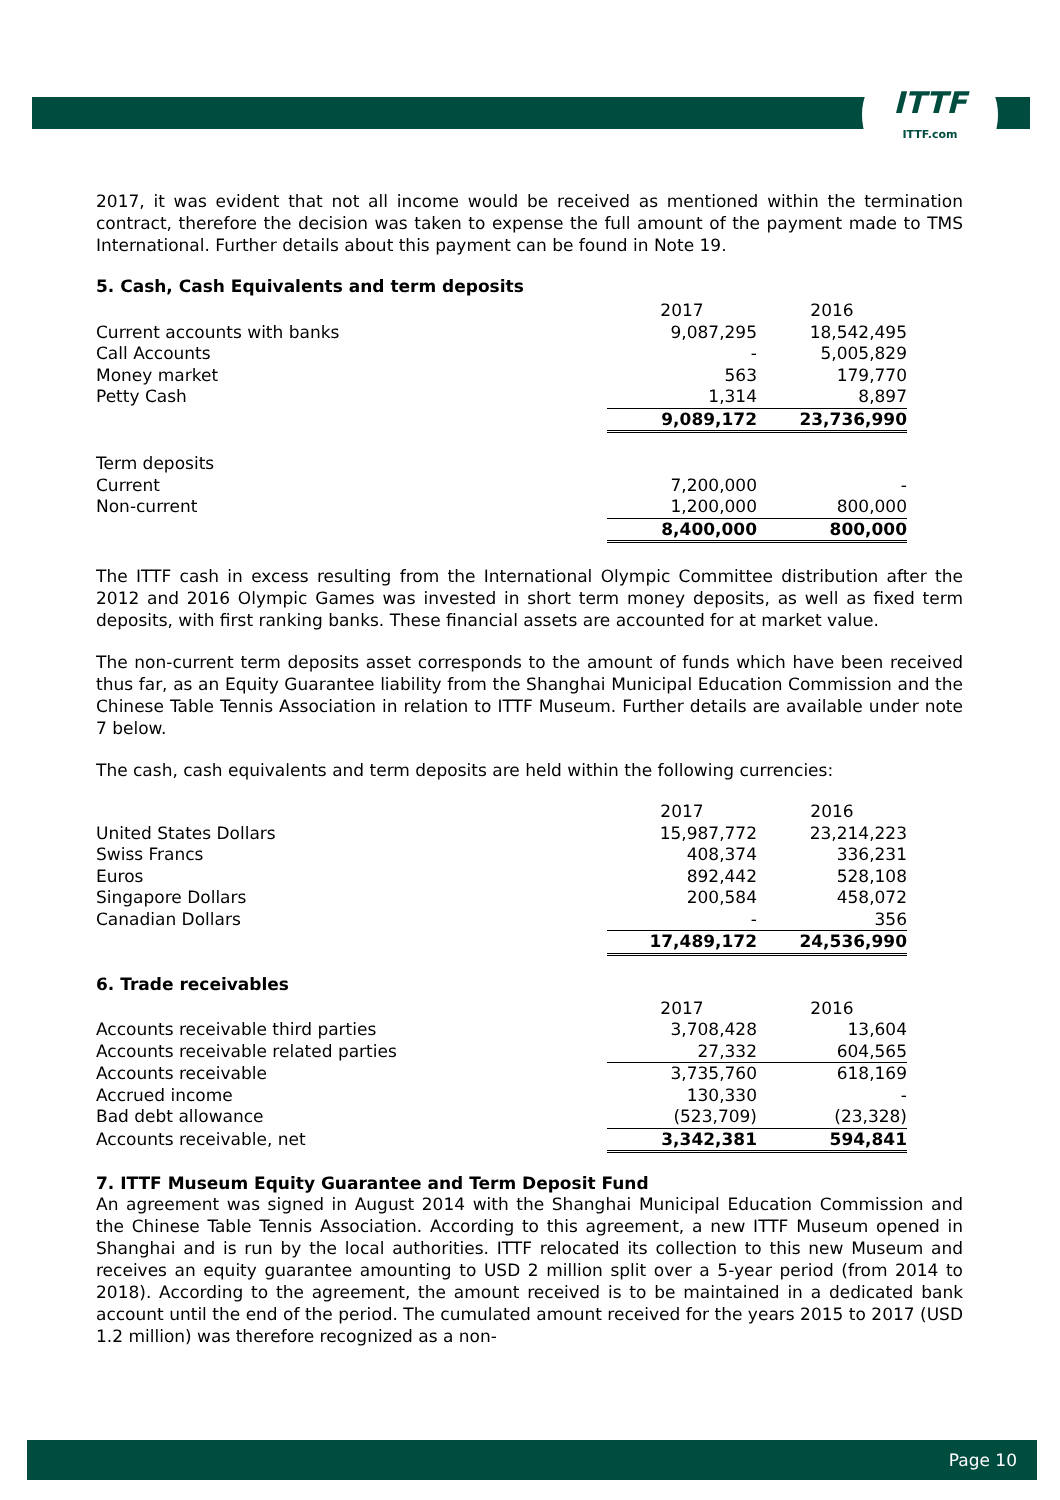ITTF
ITTF.com
2017, it was evident that not all income would be received as mentioned within the termination contract, therefore the decision was taken to expense the full amount of the payment made to TMS International. Further details about this payment can be found in Note 19.
5. Cash, Cash Equivalents and term deposits
| | 2017 | 2016 |
| Current accounts with banks | 9,087,295 | 18,542,495 |
| Call Accounts | - | 5,005,829 |
| Money market | 563 | 179,770 |
| Petty Cash | 1,314 | 8,897 |
| | 9,089,172 | 23,736,990 |
| Term deposits | | |
| Current | 7,200,000 | - |
| Non-current | 1,200,000 | 800,000 |
| | 8,400,000 | 800,000 |
The ITTF cash in excess resulting from the International Olympic Committee distribution after the 2012 and 2016 Olympic Games was invested in short term money deposits, as well as fixed term deposits, with first ranking banks. These financial assets are accounted for at market value.
The non-current term deposits asset corresponds to the amount of funds which have been received thus far, as an Equity Guarantee liability from the Shanghai Municipal Education Commission and the Chinese Table Tennis Association in relation to ITTF Museum. Further details are available under note 7 below.
The cash, cash equivalents and term deposits are held within the following currencies:
| | 2017 | 2016 |
| United States Dollars | 15,987,772 | 23,214,223 |
| Swiss Francs | 408,374 | 336,231 |
| Euros | 892,442 | 528,108 |
| Singapore Dollars | 200,584 | 458,072 |
| Canadian Dollars | - | 356 |
| | 17,489,172 | 24,536,990 |
6. Trade receivables
| | 2017 | 2016 |
| Accounts receivable third parties | 3,708,428 | 13,604 |
| Accounts receivable related parties | 27,332 | 604,565 |
| Accounts receivable | 3,735,760 | 618,169 |
| Accrued income | 130,330 | - |
| Bad debt allowance | (523,709) | (23,328) |
| Accounts receivable, net | 3,342,381 | 594,841 |
7. ITTF Museum Equity Guarantee and Term Deposit Fund
An agreement was signed in August 2014 with the Shanghai Municipal Education Commission and the Chinese Table Tennis Association. According to this agreement, a new ITTF Museum opened in Shanghai and is run by the local authorities. ITTF relocated its collection to this new Museum and receives an equity guarantee amounting to USD 2 million split over a 5-year period (from 2014 to 2018). According to the agreement, the amount received is to be maintained in a dedicated bank account until the end of the period. The cumulated amount received for the years 2015 to 2017 (USD 1.2 million) was therefore recognized as a non-
Page 10